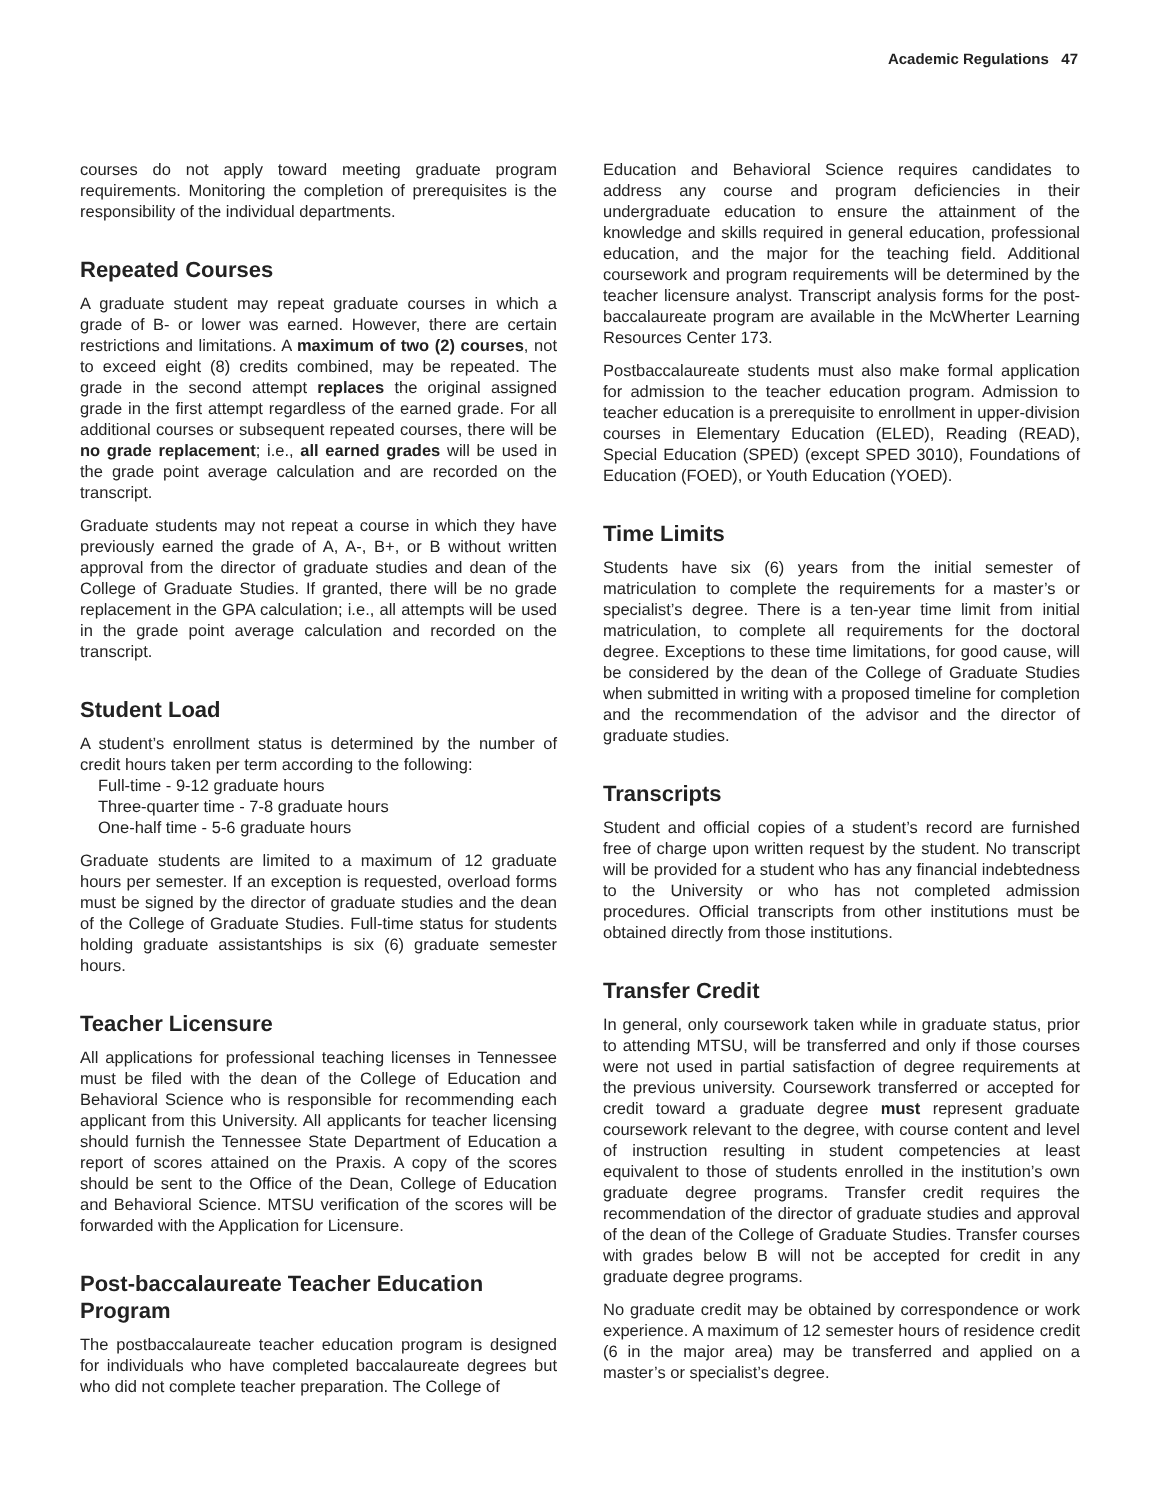Academic Regulations 47
courses do not apply toward meeting graduate program requirements. Monitoring the completion of prerequisites is the responsibility of the individual departments.
Repeated Courses
A graduate student may repeat graduate courses in which a grade of B- or lower was earned. However, there are certain restrictions and limitations. A maximum of two (2) courses, not to exceed eight (8) credits combined, may be repeated. The grade in the second attempt replaces the original assigned grade in the first attempt regardless of the earned grade. For all additional courses or subsequent repeated courses, there will be no grade replacement; i.e., all earned grades will be used in the grade point average calculation and are recorded on the transcript.
Graduate students may not repeat a course in which they have previously earned the grade of A, A-, B+, or B without written approval from the director of graduate studies and dean of the College of Graduate Studies. If granted, there will be no grade replacement in the GPA calculation; i.e., all attempts will be used in the grade point average calculation and recorded on the transcript.
Student Load
A student’s enrollment status is determined by the number of credit hours taken per term according to the following:
Full-time - 9-12 graduate hours
Three-quarter time - 7-8 graduate hours
One-half time - 5-6 graduate hours
Graduate students are limited to a maximum of 12 graduate hours per semester. If an exception is requested, overload forms must be signed by the director of graduate studies and the dean of the College of Graduate Studies. Full-time status for students holding graduate assistantships is six (6) graduate semester hours.
Teacher Licensure
All applications for professional teaching licenses in Tennessee must be filed with the dean of the College of Education and Behavioral Science who is responsible for recommending each applicant from this University. All applicants for teacher licensing should furnish the Tennessee State Department of Education a report of scores attained on the Praxis. A copy of the scores should be sent to the Office of the Dean, College of Education and Behavioral Science. MTSU verification of the scores will be forwarded with the Application for Licensure.
Post-baccalaureate Teacher Education Program
The postbaccalaureate teacher education program is designed for individuals who have completed baccalaureate degrees but who did not complete teacher preparation. The College of
Education and Behavioral Science requires candidates to address any course and program deficiencies in their undergraduate education to ensure the attainment of the knowledge and skills required in general education, professional education, and the major for the teaching field. Additional coursework and program requirements will be determined by the teacher licensure analyst. Transcript analysis forms for the post-baccalaureate program are available in the McWherter Learning Resources Center 173.
Postbaccalaureate students must also make formal application for admission to the teacher education program. Admission to teacher education is a prerequisite to enrollment in upper-division courses in Elementary Education (ELED), Reading (READ), Special Education (SPED) (except SPED 3010), Foundations of Education (FOED), or Youth Education (YOED).
Time Limits
Students have six (6) years from the initial semester of matriculation to complete the requirements for a master’s or specialist’s degree. There is a ten-year time limit from initial matriculation, to complete all requirements for the doctoral degree. Exceptions to these time limitations, for good cause, will be considered by the dean of the College of Graduate Studies when submitted in writing with a proposed timeline for completion and the recommendation of the advisor and the director of graduate studies.
Transcripts
Student and official copies of a student’s record are furnished free of charge upon written request by the student. No transcript will be provided for a student who has any financial indebtedness to the University or who has not completed admission procedures. Official transcripts from other institutions must be obtained directly from those institutions.
Transfer Credit
In general, only coursework taken while in graduate status, prior to attending MTSU, will be transferred and only if those courses were not used in partial satisfaction of degree requirements at the previous university. Coursework transferred or accepted for credit toward a graduate degree must represent graduate coursework relevant to the degree, with course content and level of instruction resulting in student competencies at least equivalent to those of students enrolled in the institution’s own graduate degree programs. Transfer credit requires the recommendation of the director of graduate studies and approval of the dean of the College of Graduate Studies. Transfer courses with grades below B will not be accepted for credit in any graduate degree programs.
No graduate credit may be obtained by correspondence or work experience. A maximum of 12 semester hours of residence credit (6 in the major area) may be transferred and applied on a master’s or specialist’s degree.